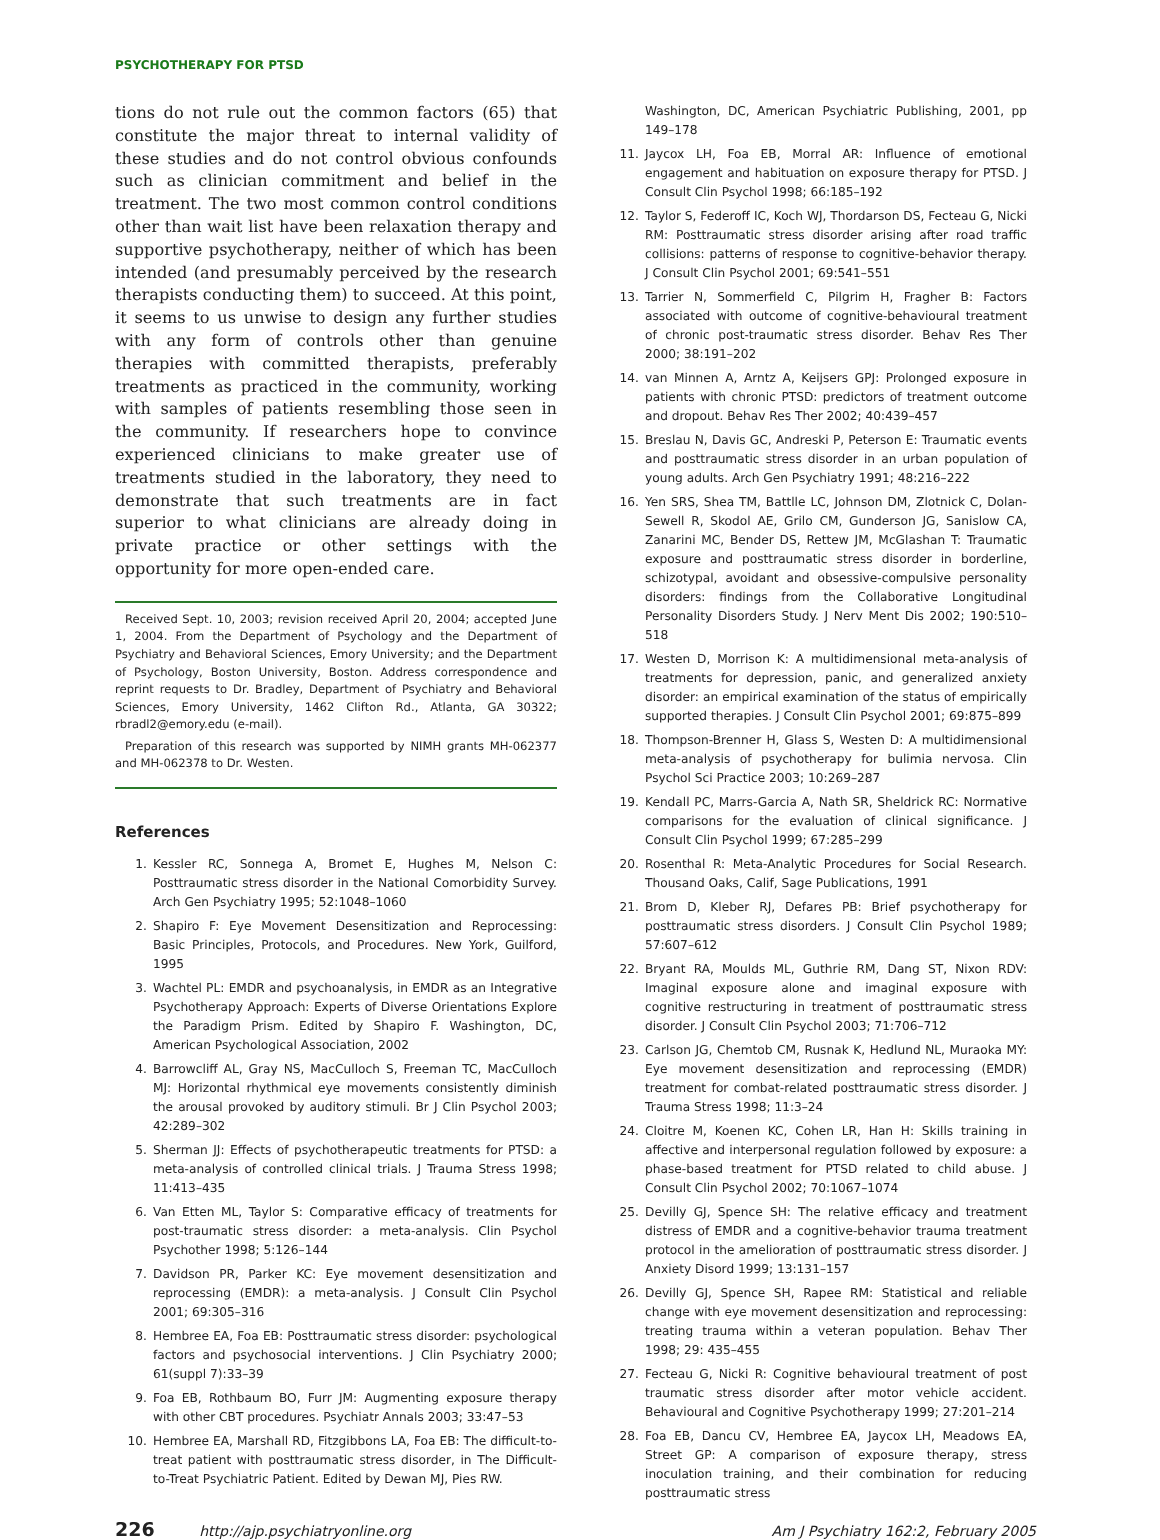PSYCHOTHERAPY FOR PTSD
tions do not rule out the common factors (65) that constitute the major threat to internal validity of these studies and do not control obvious confounds such as clinician commitment and belief in the treatment. The two most common control conditions other than wait list have been relaxation therapy and supportive psychotherapy, neither of which has been intended (and presumably perceived by the research therapists conducting them) to succeed. At this point, it seems to us unwise to design any further studies with any form of controls other than genuine therapies with committed therapists, preferably treatments as practiced in the community, working with samples of patients resembling those seen in the community. If researchers hope to convince experienced clinicians to make greater use of treatments studied in the laboratory, they need to demonstrate that such treatments are in fact superior to what clinicians are already doing in private practice or other settings with the opportunity for more open-ended care.
Received Sept. 10, 2003; revision received April 20, 2004; accepted June 1, 2004. From the Department of Psychology and the Department of Psychiatry and Behavioral Sciences, Emory University; and the Department of Psychology, Boston University, Boston. Address correspondence and reprint requests to Dr. Bradley, Department of Psychiatry and Behavioral Sciences, Emory University, 1462 Clifton Rd., Atlanta, GA 30322; rbradl2@emory.edu (e-mail).
Preparation of this research was supported by NIMH grants MH-062377 and MH-062378 to Dr. Westen.
References
1. Kessler RC, Sonnega A, Bromet E, Hughes M, Nelson C: Posttraumatic stress disorder in the National Comorbidity Survey. Arch Gen Psychiatry 1995; 52:1048–1060
2. Shapiro F: Eye Movement Desensitization and Reprocessing: Basic Principles, Protocols, and Procedures. New York, Guilford, 1995
3. Wachtel PL: EMDR and psychoanalysis, in EMDR as an Integrative Psychotherapy Approach: Experts of Diverse Orientations Explore the Paradigm Prism. Edited by Shapiro F. Washington, DC, American Psychological Association, 2002
4. Barrowcliff AL, Gray NS, MacCulloch S, Freeman TC, MacCulloch MJ: Horizontal rhythmical eye movements consistently diminish the arousal provoked by auditory stimuli. Br J Clin Psychol 2003; 42:289–302
5. Sherman JJ: Effects of psychotherapeutic treatments for PTSD: a meta-analysis of controlled clinical trials. J Trauma Stress 1998; 11:413–435
6. Van Etten ML, Taylor S: Comparative efficacy of treatments for post-traumatic stress disorder: a meta-analysis. Clin Psychol Psychother 1998; 5:126–144
7. Davidson PR, Parker KC: Eye movement desensitization and reprocessing (EMDR): a meta-analysis. J Consult Clin Psychol 2001; 69:305–316
8. Hembree EA, Foa EB: Posttraumatic stress disorder: psychological factors and psychosocial interventions. J Clin Psychiatry 2000; 61(suppl 7):33–39
9. Foa EB, Rothbaum BO, Furr JM: Augmenting exposure therapy with other CBT procedures. Psychiatr Annals 2003; 33:47–53
10. Hembree EA, Marshall RD, Fitzgibbons LA, Foa EB: The difficult-to-treat patient with posttraumatic stress disorder, in The Difficult-to-Treat Psychiatric Patient. Edited by Dewan MJ, Pies RW.
Washington, DC, American Psychiatric Publishing, 2001, pp 149–178
11. Jaycox LH, Foa EB, Morral AR: Influence of emotional engagement and habituation on exposure therapy for PTSD. J Consult Clin Psychol 1998; 66:185–192
12. Taylor S, Federoff IC, Koch WJ, Thordarson DS, Fecteau G, Nicki RM: Posttraumatic stress disorder arising after road traffic collisions: patterns of response to cognitive-behavior therapy. J Consult Clin Psychol 2001; 69:541–551
13. Tarrier N, Sommerfield C, Pilgrim H, Fragher B: Factors associated with outcome of cognitive-behavioural treatment of chronic post-traumatic stress disorder. Behav Res Ther 2000; 38:191–202
14. van Minnen A, Arntz A, Keijsers GPJ: Prolonged exposure in patients with chronic PTSD: predictors of treatment outcome and dropout. Behav Res Ther 2002; 40:439–457
15. Breslau N, Davis GC, Andreski P, Peterson E: Traumatic events and posttraumatic stress disorder in an urban population of young adults. Arch Gen Psychiatry 1991; 48:216–222
16. Yen SRS, Shea TM, Battlle LC, Johnson DM, Zlotnick C, Dolan-Sewell R, Skodol AE, Grilo CM, Gunderson JG, Sanislow CA, Zanarini MC, Bender DS, Rettew JM, McGlashan T: Traumatic exposure and posttraumatic stress disorder in borderline, schizotypal, avoidant and obsessive-compulsive personality disorders: findings from the Collaborative Longitudinal Personality Disorders Study. J Nerv Ment Dis 2002; 190:510–518
17. Westen D, Morrison K: A multidimensional meta-analysis of treatments for depression, panic, and generalized anxiety disorder: an empirical examination of the status of empirically supported therapies. J Consult Clin Psychol 2001; 69:875–899
18. Thompson-Brenner H, Glass S, Westen D: A multidimensional meta-analysis of psychotherapy for bulimia nervosa. Clin Psychol Sci Practice 2003; 10:269–287
19. Kendall PC, Marrs-Garcia A, Nath SR, Sheldrick RC: Normative comparisons for the evaluation of clinical significance. J Consult Clin Psychol 1999; 67:285–299
20. Rosenthal R: Meta-Analytic Procedures for Social Research. Thousand Oaks, Calif, Sage Publications, 1991
21. Brom D, Kleber RJ, Defares PB: Brief psychotherapy for posttraumatic stress disorders. J Consult Clin Psychol 1989; 57:607–612
22. Bryant RA, Moulds ML, Guthrie RM, Dang ST, Nixon RDV: Imaginal exposure alone and imaginal exposure with cognitive restructuring in treatment of posttraumatic stress disorder. J Consult Clin Psychol 2003; 71:706–712
23. Carlson JG, Chemtob CM, Rusnak K, Hedlund NL, Muraoka MY: Eye movement desensitization and reprocessing (EMDR) treatment for combat-related posttraumatic stress disorder. J Trauma Stress 1998; 11:3–24
24. Cloitre M, Koenen KC, Cohen LR, Han H: Skills training in affective and interpersonal regulation followed by exposure: a phase-based treatment for PTSD related to child abuse. J Consult Clin Psychol 2002; 70:1067–1074
25. Devilly GJ, Spence SH: The relative efficacy and treatment distress of EMDR and a cognitive-behavior trauma treatment protocol in the amelioration of posttraumatic stress disorder. J Anxiety Disord 1999; 13:131–157
26. Devilly GJ, Spence SH, Rapee RM: Statistical and reliable change with eye movement desensitization and reprocessing: treating trauma within a veteran population. Behav Ther 1998; 29: 435–455
27. Fecteau G, Nicki R: Cognitive behavioural treatment of post traumatic stress disorder after motor vehicle accident. Behavioural and Cognitive Psychotherapy 1999; 27:201–214
28. Foa EB, Dancu CV, Hembree EA, Jaycox LH, Meadows EA, Street GP: A comparison of exposure therapy, stress inoculation training, and their combination for reducing posttraumatic stress
226 http://ajp.psychiatryonline.org Am J Psychiatry 162:2, February 2005